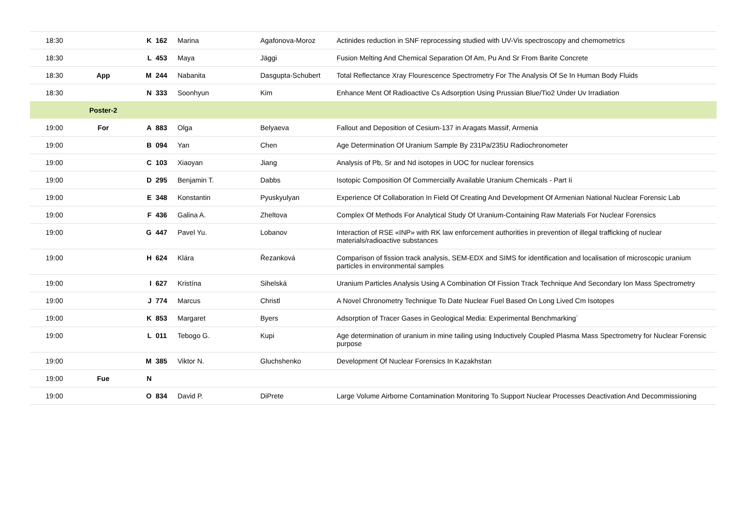| 18:30 | | K | 162 | Marina | Agafonova-Moroz | Actinides reduction in SNF reprocessing studied with UV-Vis spectroscopy and chemometrics |
| 18:30 | | L | 453 | Maya | Jäggi | Fusion Melting And Chemical Separation Of Am, Pu And Sr From Barite Concrete |
| 18:30 | App | M | 244 | Nabanita | Dasgupta-Schubert | Total Reflectance Xray Flourescence Spectrometry For The Analysis Of Se In Human Body Fluids |
| 18:30 | | N | 333 | Soonhyun | Kim | Enhance Ment Of Radioactive Cs Adsorption Using Prussian Blue/Tio2 Under Uv Irradiation |
| | Poster-2 | | | | | |
| 19:00 | For | A | 883 | Olga | Belyaeva | Fallout and Deposition of Cesium-137 in Aragats Massif, Armenia |
| 19:00 | | B | 094 | Yan | Chen | Age Determination Of Uranium Sample By 231Pa/235U Radiochronometer |
| 19:00 | | C | 103 | Xiaoyan | Jiang | Analysis of Pb, Sr and Nd isotopes in UOC for nuclear forensics |
| 19:00 | | D | 295 | Benjamin T. | Dabbs | Isotopic Composition Of Commercially Available Uranium Chemicals - Part Ii |
| 19:00 | | E | 348 | Konstantin | Pyuskyulyan | Experience Of Collaboration In Field Of Creating And Development Of Armenian National Nuclear Forensic Lab |
| 19:00 | | F | 436 | Galina A. | Zheltova | Complex Of Methods For Analytical Study Of Uranium-Containing Raw Materials For Nuclear Forensics |
| 19:00 | | G | 447 | Pavel Yu. | Lobanov | Interaction of RSE «INP» with RK law enforcement authorities in prevention of illegal trafficking of nuclear materials/radioactive substances |
| 19:00 | | H | 624 | Klára | Řezanková | Comparison of fission track analysis, SEM-EDX and SIMS for identification and localisation of microscopic uranium particles in environmental samples |
| 19:00 | | I | 627 | Kristína | Sihelská | Uranium Particles Analysis Using A Combination Of Fission Track Technique And Secondary Ion Mass Spectrometry |
| 19:00 | | J | 774 | Marcus | Christl | A Novel Chronometry Technique To Date Nuclear Fuel Based On Long Lived Cm Isotopes |
| 19:00 | | K | 853 | Margaret | Byers | Adsorption of Tracer Gases in Geological Media: Experimental Benchmarking` |
| 19:00 | | L | 011 | Tebogo G. | Kupi | Age determination of uranium in mine tailing using Inductively Coupled Plasma Mass Spectrometry for Nuclear Forensic purpose |
| 19:00 | | M | 385 | Viktor N. | Gluchshenko | Development Of Nuclear Forensics In Kazakhstan |
| 19:00 | Fue | N | | | | |
| 19:00 | | O | 834 | David P. | DiPrete | Large Volume Airborne Contamination Monitoring To Support Nuclear Processes Deactivation And Decommissioning |